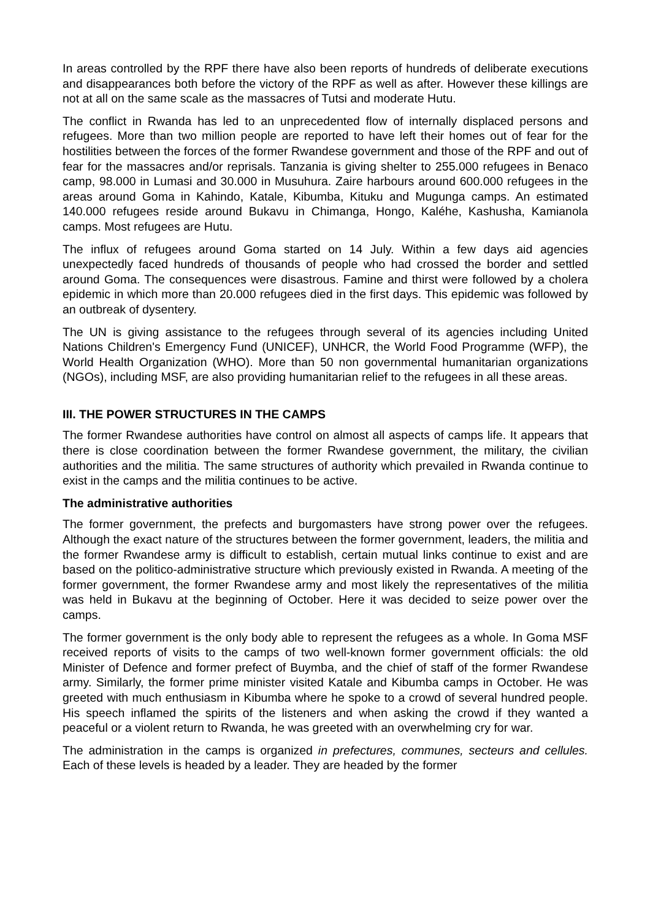In areas controlled by the RPF there have also been reports of hundreds of deliberate executions and disappearances both before the victory of the RPF as well as after. However these killings are not at all on the same scale as the massacres of Tutsi and moderate Hutu.
The conflict in Rwanda has led to an unprecedented flow of internally displaced persons and refugees. More than two million people are reported to have left their homes out of fear for the hostilities between the forces of the former Rwandese government and those of the RPF and out of fear for the massacres and/or reprisals. Tanzania is giving shelter to 255.000 refugees in Benaco camp, 98.000 in Lumasi and 30.000 in Musuhura. Zaire harbours around 600.000 refugees in the areas around Goma in Kahindo, Katale, Kibumba, Kituku and Mugunga camps. An estimated 140.000 refugees reside around Bukavu in Chimanga, Hongo, Kaléhe, Kashusha, Kamianola camps. Most refugees are Hutu.
The influx of refugees around Goma started on 14 July. Within a few days aid agencies unexpectedly faced hundreds of thousands of people who had crossed the border and settled around Goma. The consequences were disastrous. Famine and thirst were followed by a cholera epidemic in which more than 20.000 refugees died in the first days. This epidemic was followed by an outbreak of dysentery.
The UN is giving assistance to the refugees through several of its agencies including United Nations Children's Emergency Fund (UNICEF), UNHCR, the World Food Programme (WFP), the World Health Organization (WHO). More than 50 non governmental humanitarian organizations (NGOs), including MSF, are also providing humanitarian relief to the refugees in all these areas.
III. THE POWER STRUCTURES IN THE CAMPS
The former Rwandese authorities have control on almost all aspects of camps life. It appears that there is close coordination between the former Rwandese government, the military, the civilian authorities and the militia. The same structures of authority which prevailed in Rwanda continue to exist in the camps and the militia continues to be active.
The administrative authorities
The former government, the prefects and burgomasters have strong power over the refugees. Although the exact nature of the structures between the former government, leaders, the militia and the former Rwandese army is difficult to establish, certain mutual links continue to exist and are based on the politico-administrative structure which previously existed in Rwanda. A meeting of the former government, the former Rwandese army and most likely the representatives of the militia was held in Bukavu at the beginning of October. Here it was decided to seize power over the camps.
The former government is the only body able to represent the refugees as a whole. In Goma MSF received reports of visits to the camps of two well-known former government officials: the old Minister of Defence and former prefect of Buymba, and the chief of staff of the former Rwandese army. Similarly, the former prime minister visited Katale and Kibumba camps in October. He was greeted with much enthusiasm in Kibumba where he spoke to a crowd of several hundred people. His speech inflamed the spirits of the listeners and when asking the crowd if they wanted a peaceful or a violent return to Rwanda, he was greeted with an overwhelming cry for war.
The administration in the camps is organized in prefectures, communes, secteurs and cellules. Each of these levels is headed by a leader. They are headed by the former